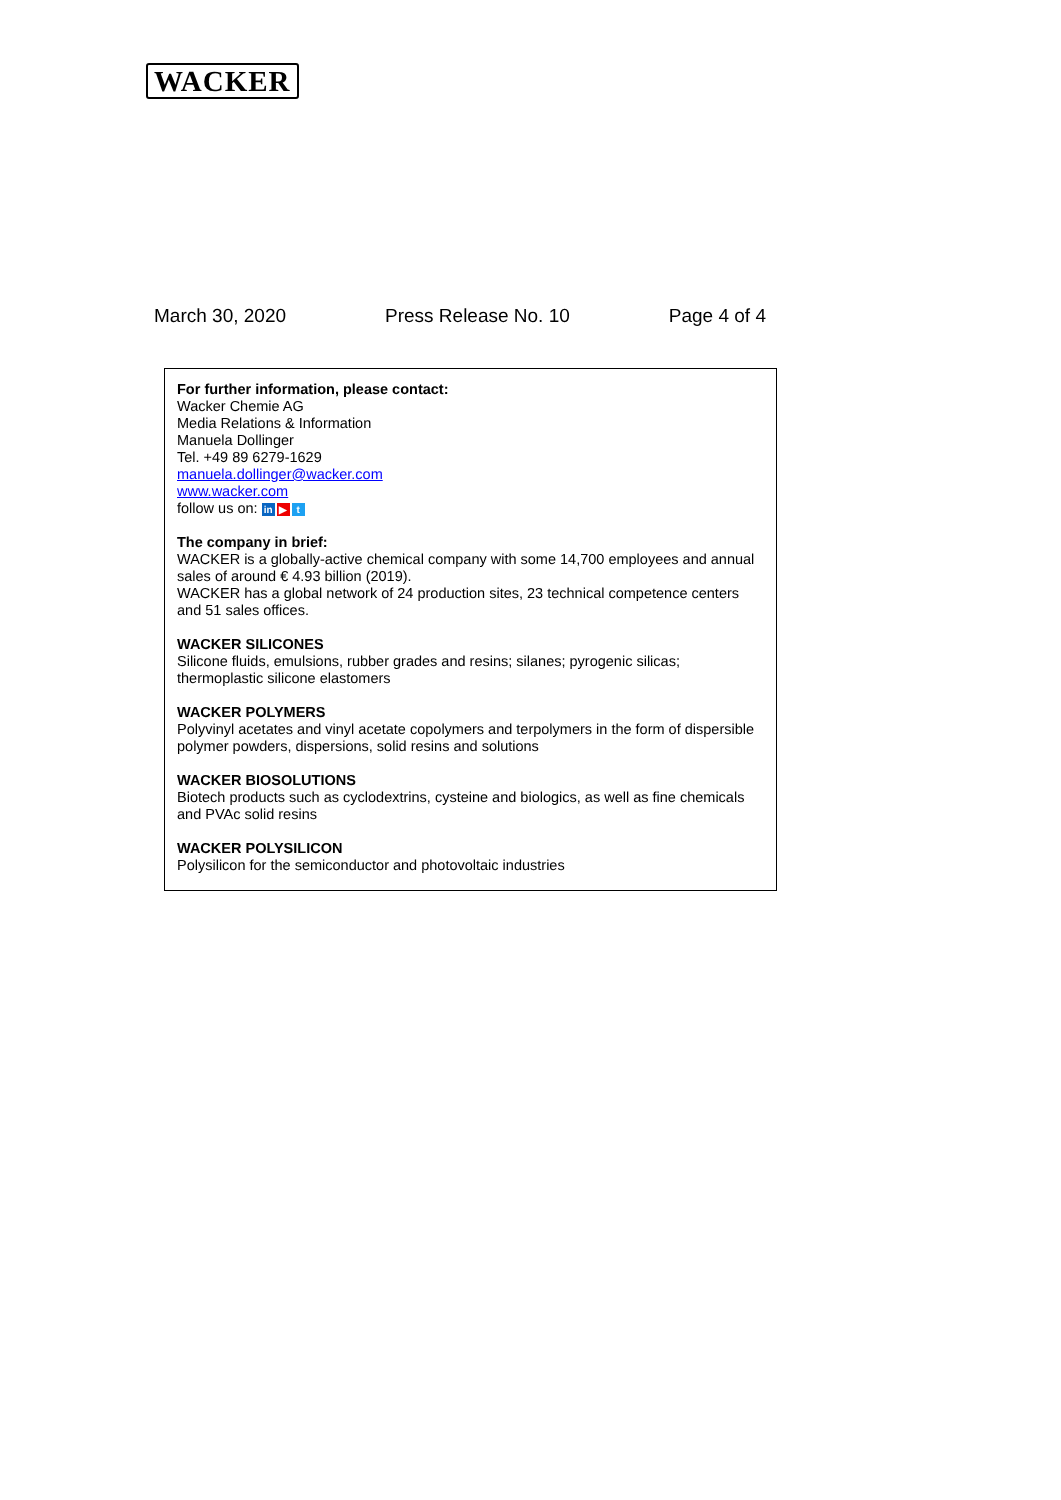WACKER
March 30, 2020 Press Release No. 10 Page 4 of 4
For further information, please contact:
Wacker Chemie AG
Media Relations & Information
Manuela Dollinger
Tel. +49 89 6279-1629
manuela.dollinger@wacker.com
www.wacker.com
follow us on: in ▶ t
The company in brief:
WACKER is a globally-active chemical company with some 14,700 employees and annual sales of around € 4.93 billion (2019).
WACKER has a global network of 24 production sites, 23 technical competence centers and 51 sales offices.
WACKER SILICONES
Silicone fluids, emulsions, rubber grades and resins; silanes; pyrogenic silicas; thermoplastic silicone elastomers
WACKER POLYMERS
Polyvinyl acetates and vinyl acetate copolymers and terpolymers in the form of dispersible polymer powders, dispersions, solid resins and solutions
WACKER BIOSOLUTIONS
Biotech products such as cyclodextrins, cysteine and biologics, as well as fine chemicals and PVAc solid resins
WACKER POLYSILICON
Polysilicon for the semiconductor and photovoltaic industries